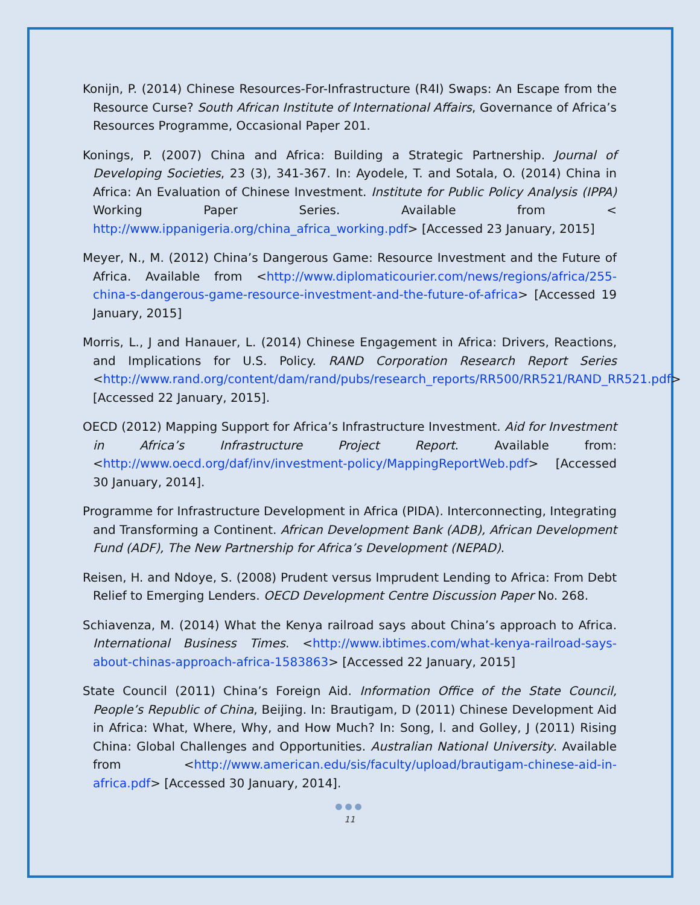Konijn, P. (2014) Chinese Resources-For-Infrastructure (R4I) Swaps: An Escape from the Resource Curse? South African Institute of International Affairs, Governance of Africa’s Resources Programme, Occasional Paper 201.
Konings, P. (2007) China and Africa: Building a Strategic Partnership. Journal of Developing Societies, 23 (3), 341-367. In: Ayodele, T. and Sotala, O. (2014) China in Africa: An Evaluation of Chinese Investment. Institute for Public Policy Analysis (IPPA) Working Paper Series. Available from < http://www.ippanigeria.org/china_africa_working.pdf> [Accessed 23 January, 2015]
Meyer, N., M. (2012) China’s Dangerous Game: Resource Investment and the Future of Africa. Available from <http://www.diplomaticourier.com/news/regions/africa/255-china-s-dangerous-game-resource-investment-and-the-future-of-africa> [Accessed 19 January, 2015]
Morris, L., J and Hanauer, L. (2014) Chinese Engagement in Africa: Drivers, Reactions, and Implications for U.S. Policy. RAND Corporation Research Report Series <http://www.rand.org/content/dam/rand/pubs/research_reports/RR500/RR521/RAND_RR521.pdf> [Accessed 22 January, 2015].
OECD (2012) Mapping Support for Africa’s Infrastructure Investment. Aid for Investment in Africa’s Infrastructure Project Report. Available from: <http://www.oecd.org/daf/inv/investment-policy/MappingReportWeb.pdf> [Accessed 30 January, 2014].
Programme for Infrastructure Development in Africa (PIDA). Interconnecting, Integrating and Transforming a Continent. African Development Bank (ADB), African Development Fund (ADF), The New Partnership for Africa’s Development (NEPAD).
Reisen, H. and Ndoye, S. (2008) Prudent versus Imprudent Lending to Africa: From Debt Relief to Emerging Lenders. OECD Development Centre Discussion Paper No. 268.
Schiavenza, M. (2014) What the Kenya railroad says about China’s approach to Africa. International Business Times. <http://www.ibtimes.com/what-kenya-railroad-says-about-chinas-approach-africa-1583863> [Accessed 22 January, 2015]
State Council (2011) China’s Foreign Aid. Information Office of the State Council, People’s Republic of China, Beijing. In: Brautigam, D (2011) Chinese Development Aid in Africa: What, Where, Why, and How Much? In: Song, l. and Golley, J (2011) Rising China: Global Challenges and Opportunities. Australian National University. Available from <http://www.american.edu/sis/faculty/upload/brautigam-chinese-aid-in-africa.pdf> [Accessed 30 January, 2014].
●●●
11